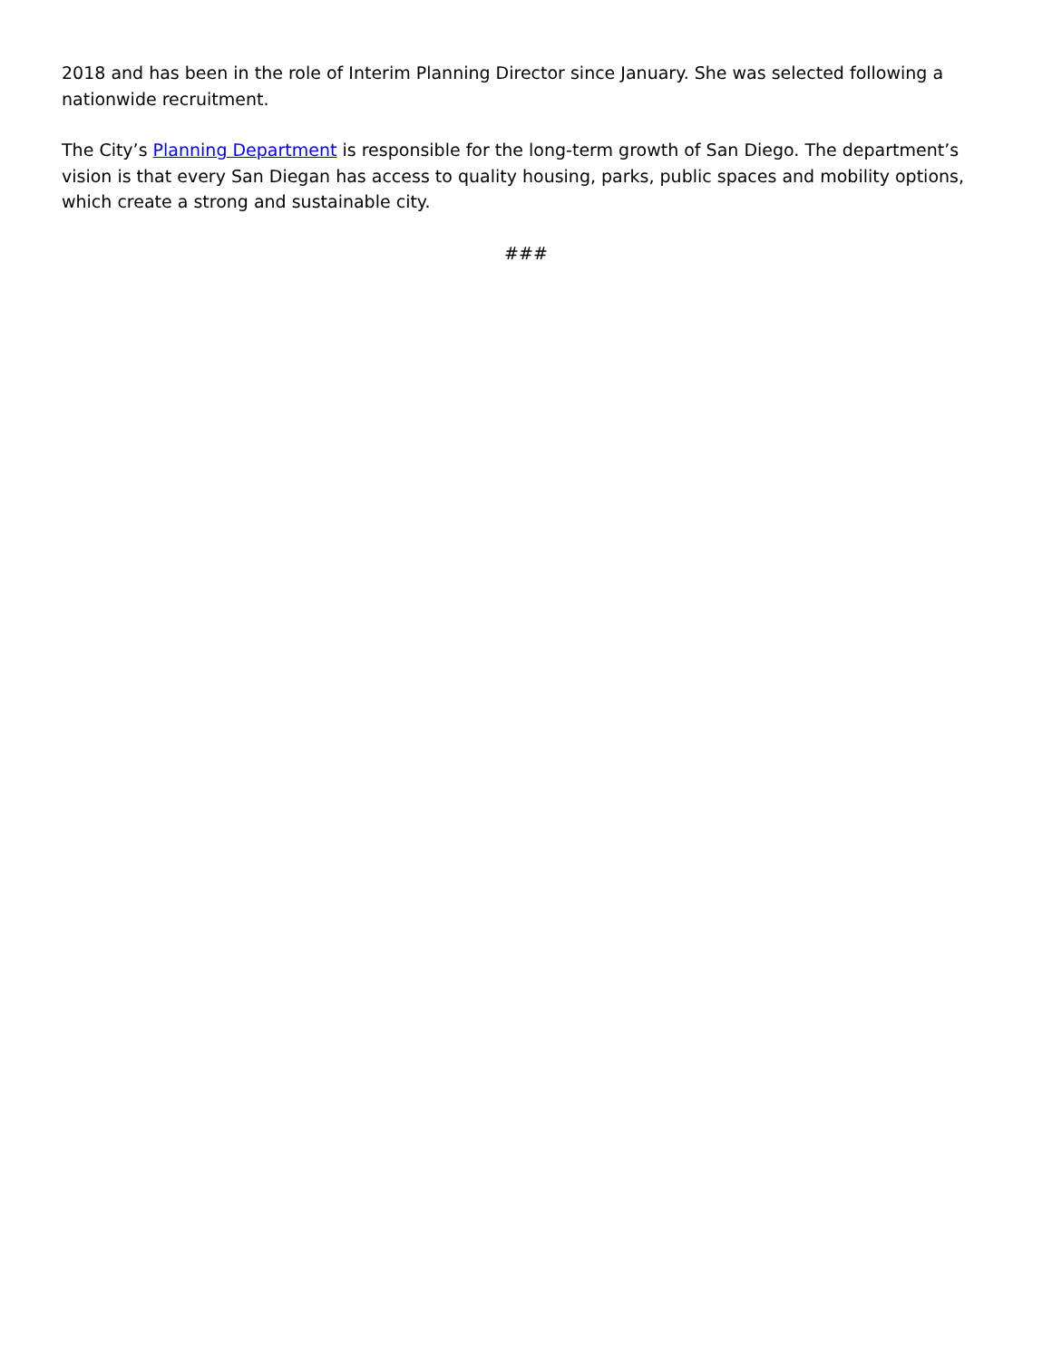2018 and has been in the role of Interim Planning Director since January. She was selected following a nationwide recruitment.
The City’s Planning Department is responsible for the long-term growth of San Diego. The department’s vision is that every San Diegan has access to quality housing, parks, public spaces and mobility options, which create a strong and sustainable city.
###